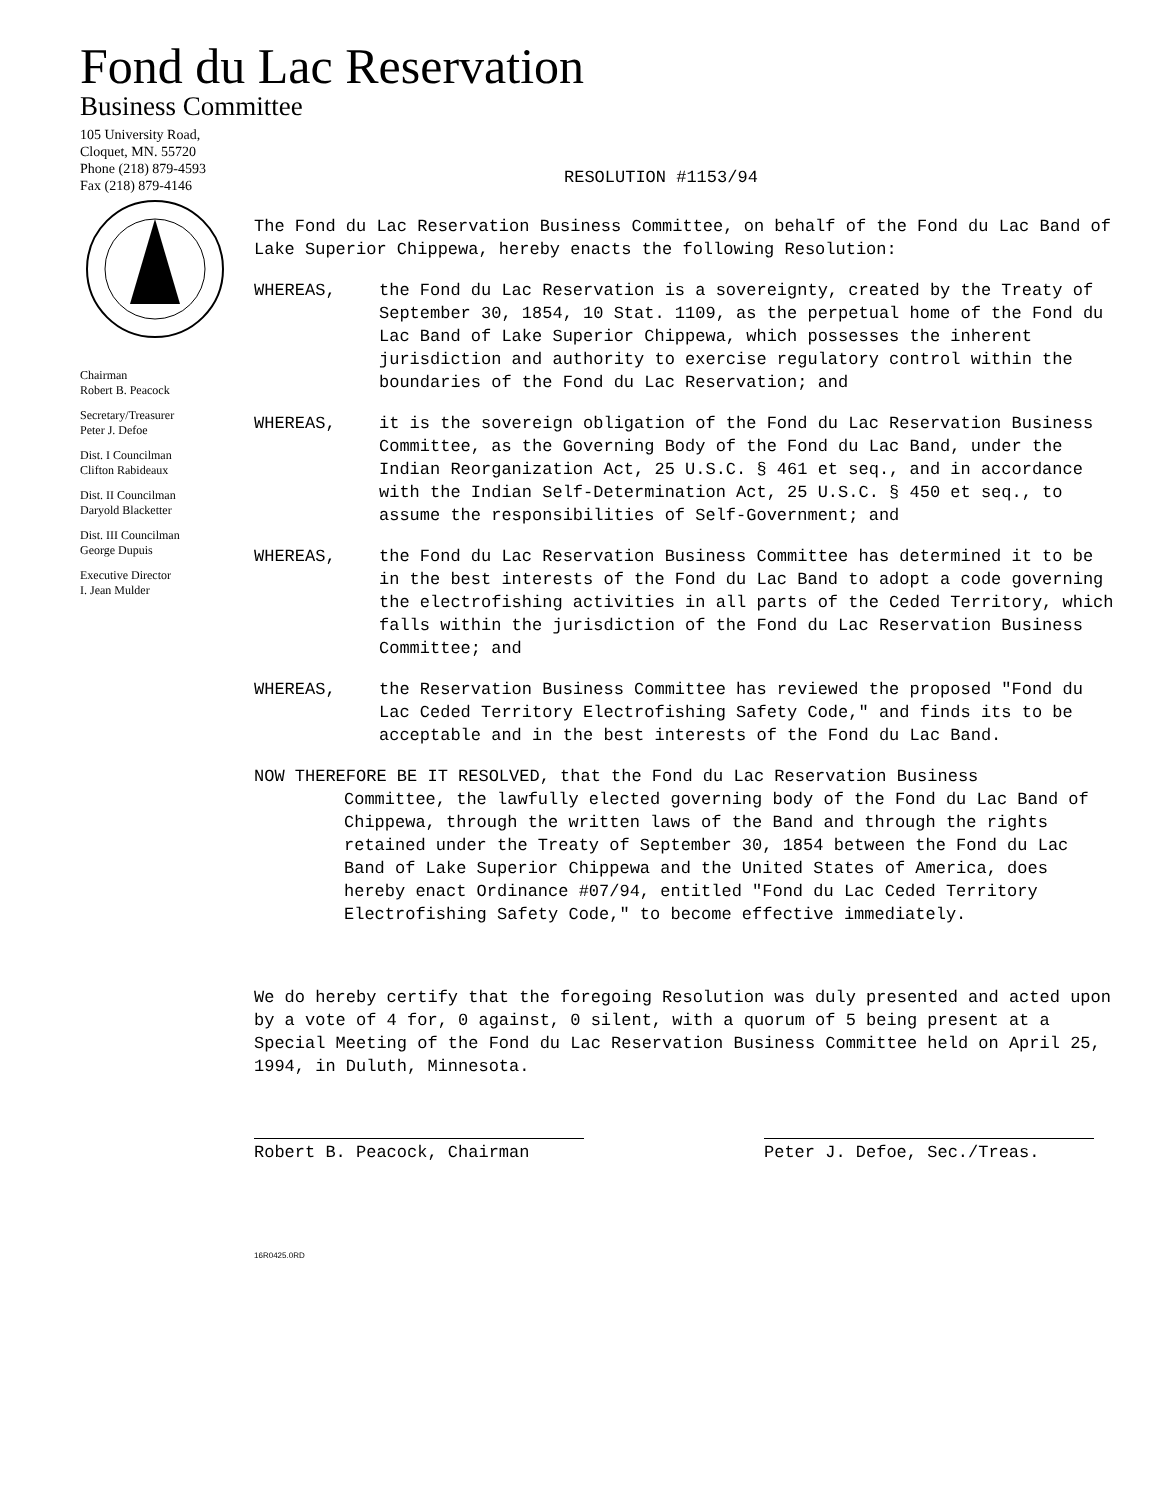Fond du Lac Reservation
Business Committee
105 University Road,
Cloquet, MN. 55720
Phone (218) 879-4593
Fax (218) 879-4146
Chairman
Robert B. Peacock
Secretary/Treasurer
Peter J. Defoe
Dist. I Councilman
Clifton Rabideaux
Dist. II Councilman
Daryold Blacketter
Dist. III Councilman
George Dupuis
Executive Director
I. Jean Mulder
RESOLUTION #1153/94
The Fond du Lac Reservation Business Committee, on behalf of the Fond du Lac Band of Lake Superior Chippewa, hereby enacts the following Resolution:
WHEREAS, the Fond du Lac Reservation is a sovereignty, created by the Treaty of September 30, 1854, 10 Stat. 1109, as the perpetual home of the Fond du Lac Band of Lake Superior Chippewa, which possesses the inherent jurisdiction and authority to exercise regulatory control within the boundaries of the Fond du Lac Reservation; and
WHEREAS, it is the sovereign obligation of the Fond du Lac Reservation Business Committee, as the Governing Body of the Fond du Lac Band, under the Indian Reorganization Act, 25 U.S.C. § 461 et seq., and in accordance with the Indian Self-Determination Act, 25 U.S.C. § 450 et seq., to assume the responsibilities of Self-Government; and
WHEREAS, the Fond du Lac Reservation Business Committee has determined it to be in the best interests of the Fond du Lac Band to adopt a code governing the electrofishing activities in all parts of the Ceded Territory, which falls within the jurisdiction of the Fond du Lac Reservation Business Committee; and
WHEREAS, the Reservation Business Committee has reviewed the proposed "Fond du Lac Ceded Territory Electrofishing Safety Code," and finds its to be acceptable and in the best interests of the Fond du Lac Band.
NOW THEREFORE BE IT RESOLVED, that the Fond du Lac Reservation Business
Committee, the lawfully elected governing body of the Fond du Lac Band of Chippewa, through the written laws of the Band and through the rights retained under the Treaty of September 30, 1854 between the Fond du Lac Band of Lake Superior Chippewa and the United States of America, does hereby enact Ordinance #07/94, entitled "Fond du Lac Ceded Territory Electrofishing Safety Code," to become effective immediately.
We do hereby certify that the foregoing Resolution was duly presented and acted upon by a vote of 4 for, 0 against, 0 silent, with a quorum of 5 being present at a Special Meeting of the Fond du Lac Reservation Business Committee held on April 25, 1994, in Duluth, Minnesota.
Robert B. Peacock, Chairman Peter J. Defoe, Sec./Treas.
16R0425.0RD